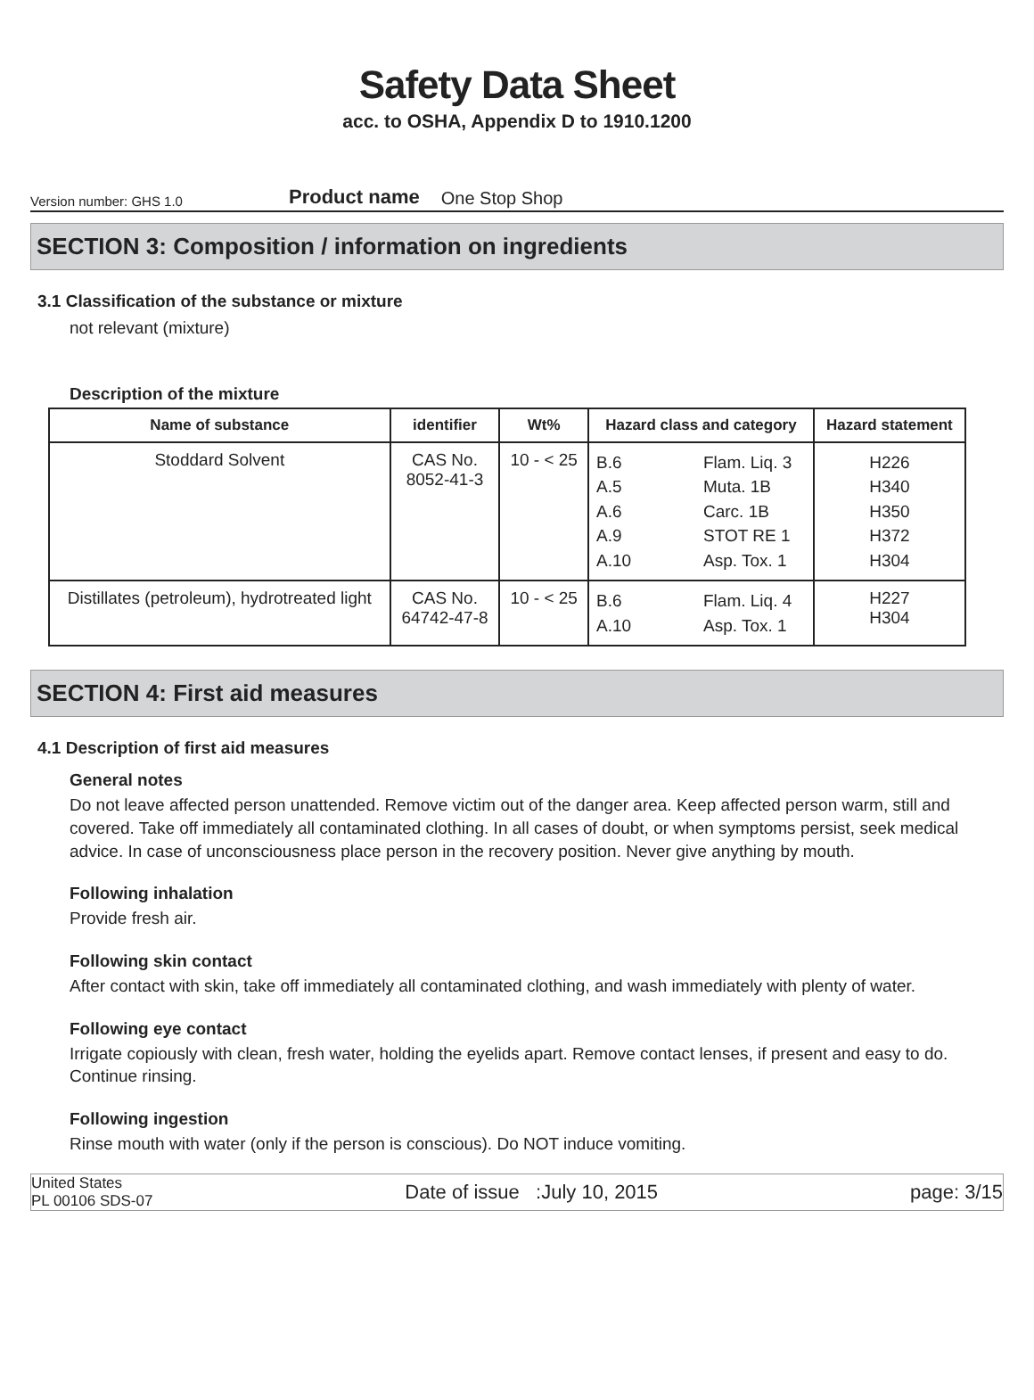Safety Data Sheet
acc. to OSHA, Appendix D to 1910.1200
Version number: GHS 1.0
Product name One Stop Shop
SECTION 3: Composition / information on ingredients
3.1 Classification of the substance or mixture
not relevant (mixture)
Description of the mixture
| Name of substance | identifier | Wt% | Hazard class and category | Hazard statement |
| --- | --- | --- | --- | --- |
| Stoddard Solvent | CAS No. 8052-41-3 | 10 - < 25 | B.6 Flam. Liq. 3 A.5 Muta. 1B A.6 Carc. 1B A.9 STOT RE 1 A.10 Asp. Tox. 1 | H226 H340 H350 H372 H304 |
| Distillates (petroleum), hydrotreated light | CAS No. 64742-47-8 | 10 - < 25 | B.6 Flam. Liq. 4 A.10 Asp. Tox. 1 | H227 H304 |
SECTION 4: First aid measures
4.1 Description of first aid measures
General notes
Do not leave affected person unattended. Remove victim out of the danger area. Keep affected person warm, still and covered. Take off immediately all contaminated clothing. In all cases of doubt, or when symptoms persist, seek medical advice. In case of unconsciousness place person in the recovery position. Never give anything by mouth.
Following inhalation
Provide fresh air.
Following skin contact
After contact with skin, take off immediately all contaminated clothing, and wash immediately with plenty of water.
Following eye contact
Irrigate copiously with clean, fresh water, holding the eyelids apart. Remove contact lenses, if present and easy to do. Continue rinsing.
Following ingestion
Rinse mouth with water (only if the person is conscious). Do NOT induce vomiting.
United States
PL 00106 SDS-07
Date of issue :July 10, 2015 page: 3/15